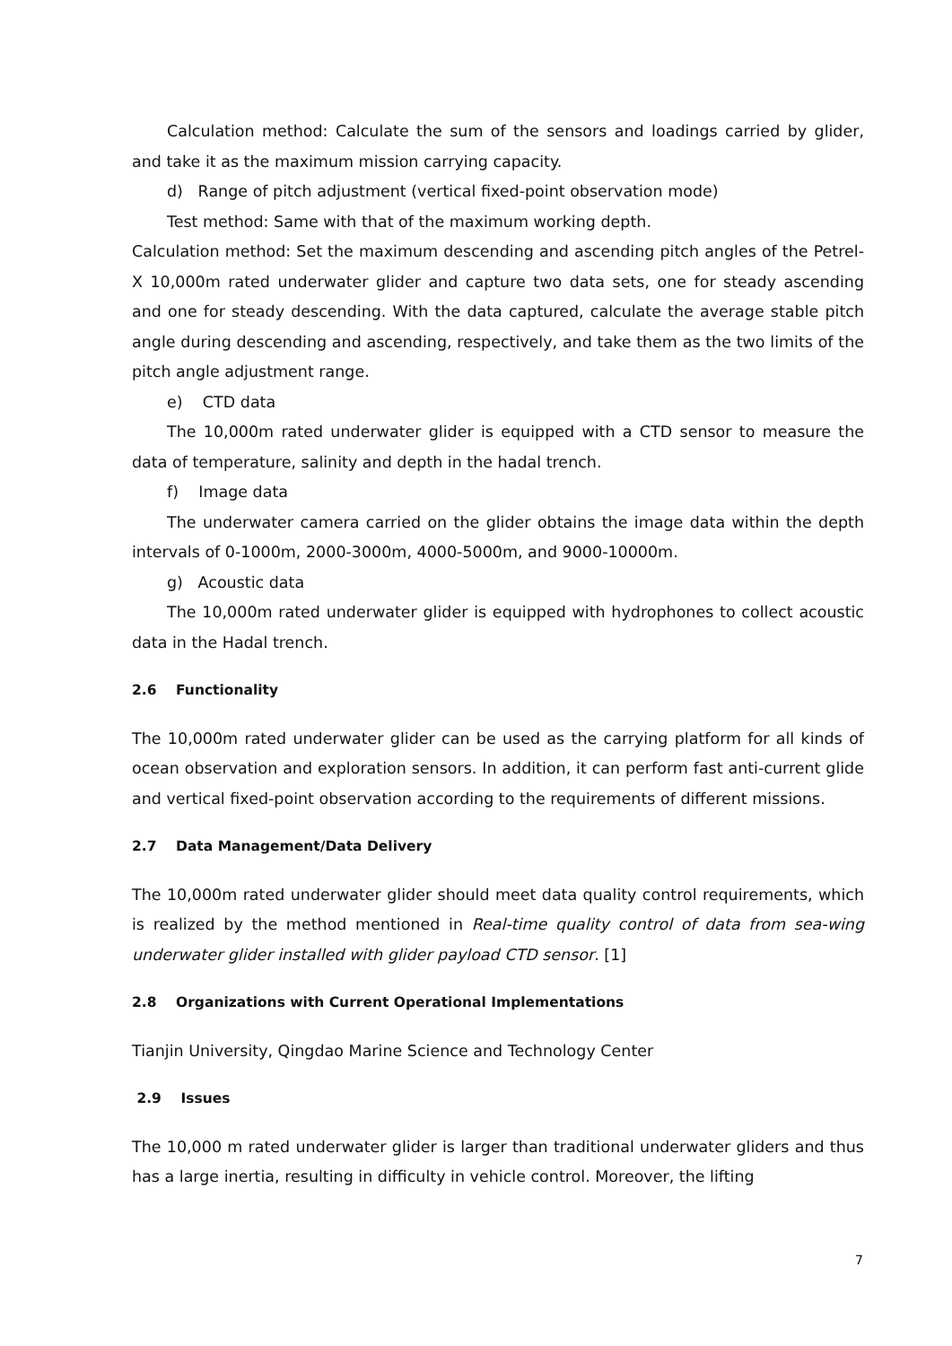Calculation method: Calculate the sum of the sensors and loadings carried by glider, and take it as the maximum mission carrying capacity.
d) Range of pitch adjustment (vertical fixed-point observation mode)
Test method: Same with that of the maximum working depth.
Calculation method: Set the maximum descending and ascending pitch angles of the Petrel-X 10,000m rated underwater glider and capture two data sets, one for steady ascending and one for steady descending. With the data captured, calculate the average stable pitch angle during descending and ascending, respectively, and take them as the two limits of the pitch angle adjustment range.
e) CTD data
The 10,000m rated underwater glider is equipped with a CTD sensor to measure the data of temperature, salinity and depth in the hadal trench.
f) Image data
The underwater camera carried on the glider obtains the image data within the depth intervals of 0-1000m, 2000-3000m, 4000-5000m, and 9000-10000m.
g) Acoustic data
The 10,000m rated underwater glider is equipped with hydrophones to collect acoustic data in the Hadal trench.
2.6 Functionality
The 10,000m rated underwater glider can be used as the carrying platform for all kinds of ocean observation and exploration sensors. In addition, it can perform fast anti-current glide and vertical fixed-point observation according to the requirements of different missions.
2.7 Data Management/Data Delivery
The 10,000m rated underwater glider should meet data quality control requirements, which is realized by the method mentioned in Real-time quality control of data from sea-wing underwater glider installed with glider payload CTD sensor. [1]
2.8 Organizations with Current Operational Implementations
Tianjin University, Qingdao Marine Science and Technology Center
2.9 Issues
The 10,000 m rated underwater glider is larger than traditional underwater gliders and thus has a large inertia, resulting in difficulty in vehicle control. Moreover, the lifting
7